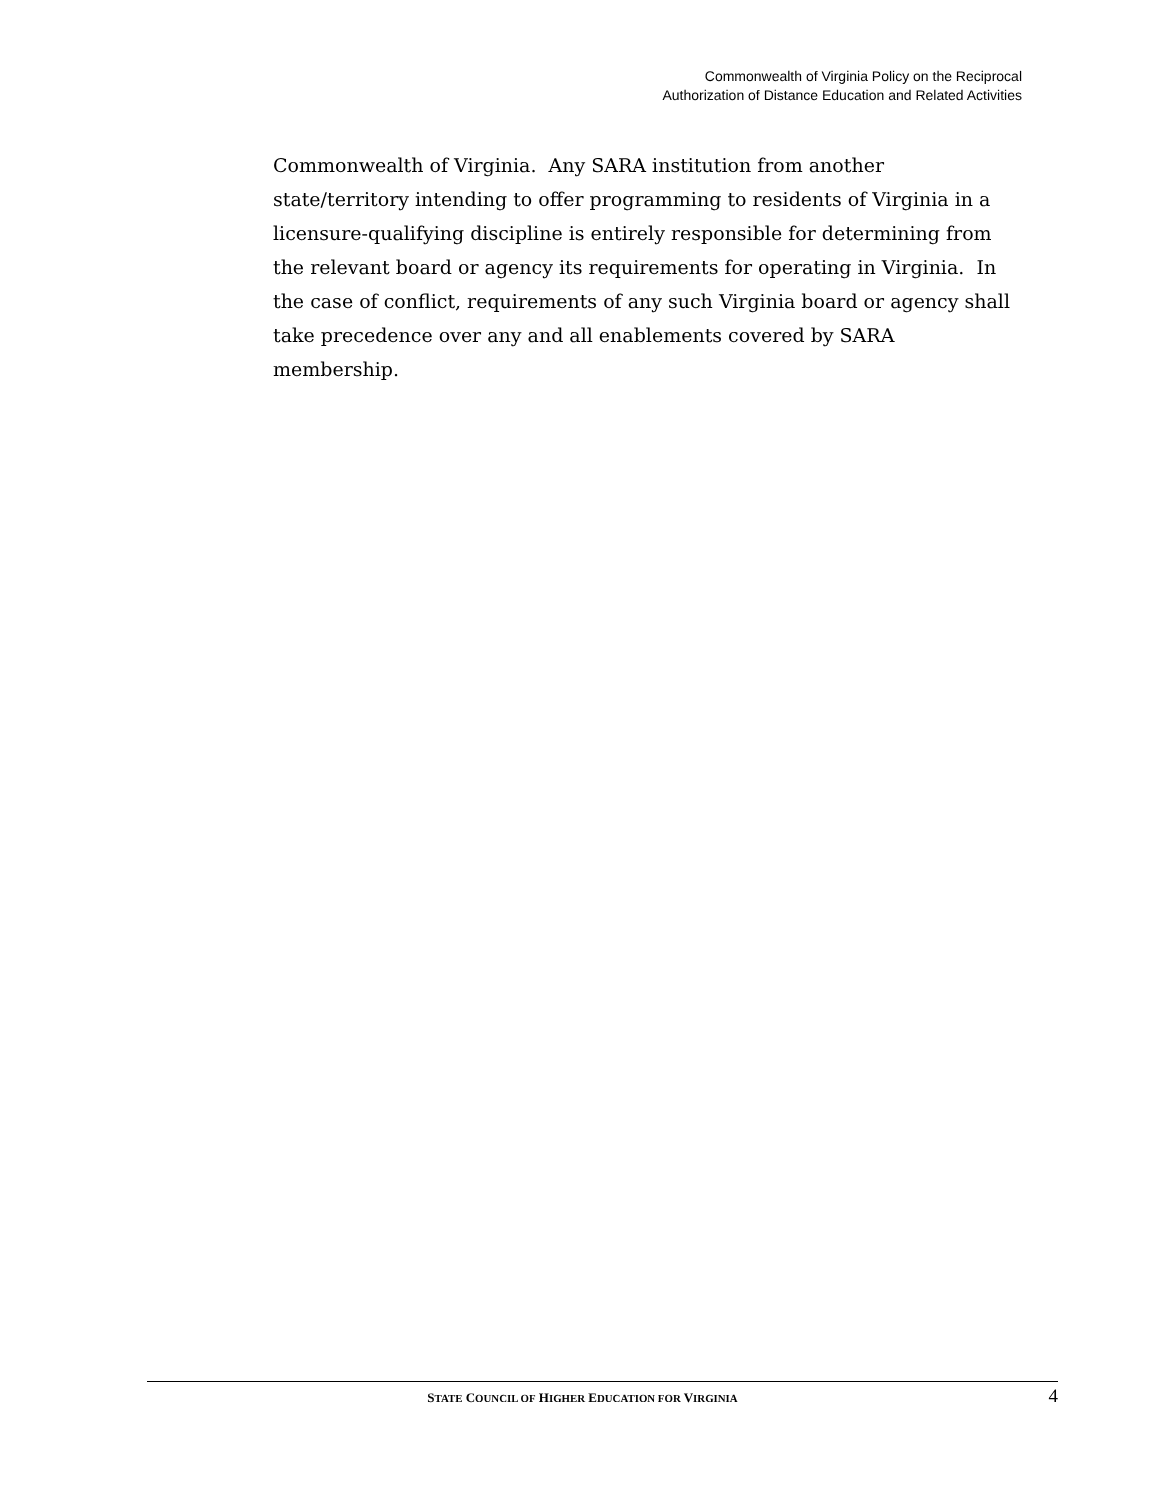Commonwealth of Virginia Policy on the Reciprocal
Authorization of Distance Education and Related Activities
Commonwealth of Virginia. Any SARA institution from another state/territory intending to offer programming to residents of Virginia in a licensure-qualifying discipline is entirely responsible for determining from the relevant board or agency its requirements for operating in Virginia. In the case of conflict, requirements of any such Virginia board or agency shall take precedence over any and all enablements covered by SARA membership.
STATE COUNCIL OF HIGHER EDUCATION FOR VIRGINIA
4